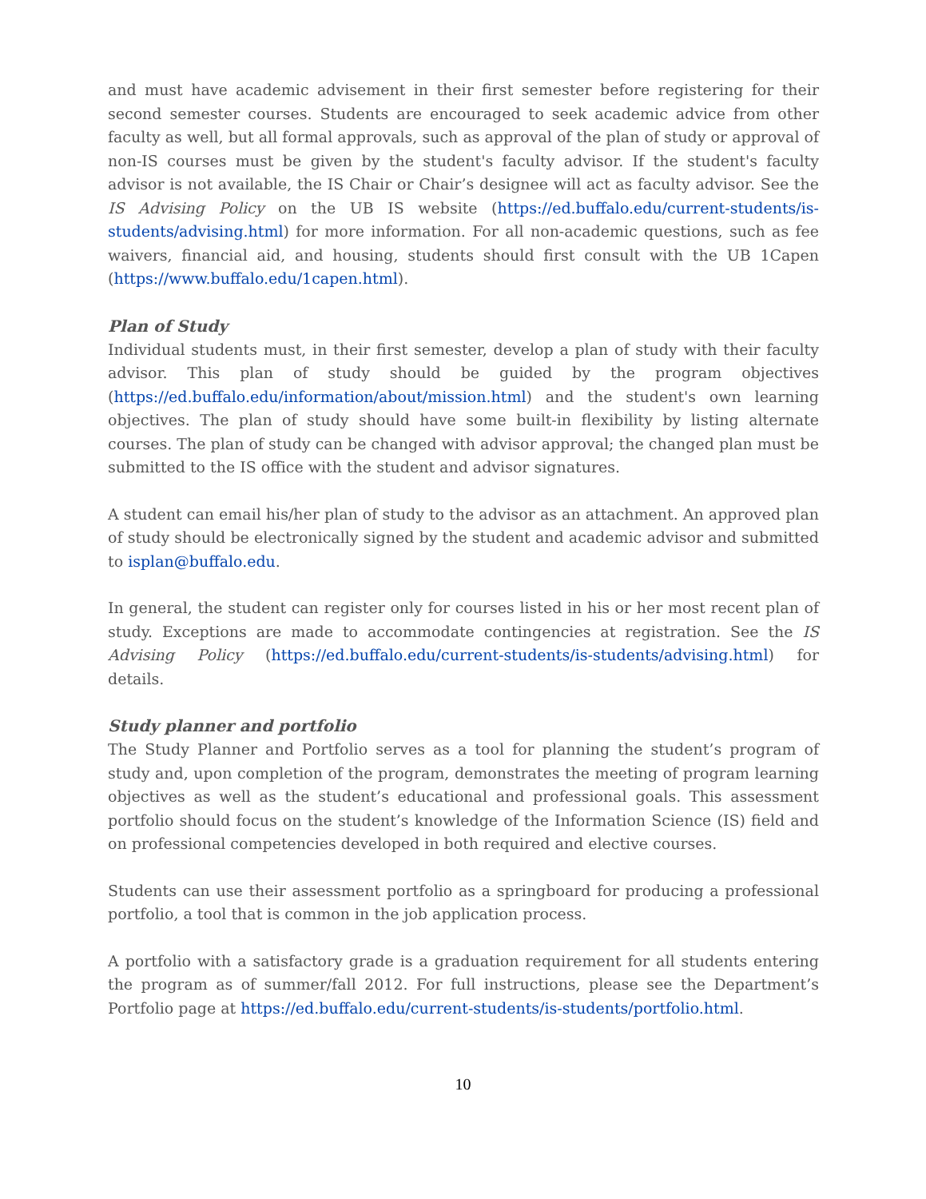and must have academic advisement in their first semester before registering for their second semester courses. Students are encouraged to seek academic advice from other faculty as well, but all formal approvals, such as approval of the plan of study or approval of non-IS courses must be given by the student's faculty advisor. If the student's faculty advisor is not available, the IS Chair or Chair’s designee will act as faculty advisor. See the IS Advising Policy on the UB IS website (https://ed.buffalo.edu/current-students/is-students/advising.html) for more information. For all non-academic questions, such as fee waivers, financial aid, and housing, students should first consult with the UB 1Capen (https://www.buffalo.edu/1capen.html).
Plan of Study
Individual students must, in their first semester, develop a plan of study with their faculty advisor. This plan of study should be guided by the program objectives (https://ed.buffalo.edu/information/about/mission.html) and the student's own learning objectives. The plan of study should have some built-in flexibility by listing alternate courses. The plan of study can be changed with advisor approval; the changed plan must be submitted to the IS office with the student and advisor signatures.
A student can email his/her plan of study to the advisor as an attachment. An approved plan of study should be electronically signed by the student and academic advisor and submitted to isplan@buffalo.edu.
In general, the student can register only for courses listed in his or her most recent plan of study. Exceptions are made to accommodate contingencies at registration. See the IS Advising Policy (https://ed.buffalo.edu/current-students/is-students/advising.html) for details.
Study planner and portfolio
The Study Planner and Portfolio serves as a tool for planning the student’s program of study and, upon completion of the program, demonstrates the meeting of program learning objectives as well as the student’s educational and professional goals. This assessment portfolio should focus on the student’s knowledge of the Information Science (IS) field and on professional competencies developed in both required and elective courses.
Students can use their assessment portfolio as a springboard for producing a professional portfolio, a tool that is common in the job application process.
A portfolio with a satisfactory grade is a graduation requirement for all students entering the program as of summer/fall 2012. For full instructions, please see the Department’s Portfolio page at https://ed.buffalo.edu/current-students/is-students/portfolio.html.
10